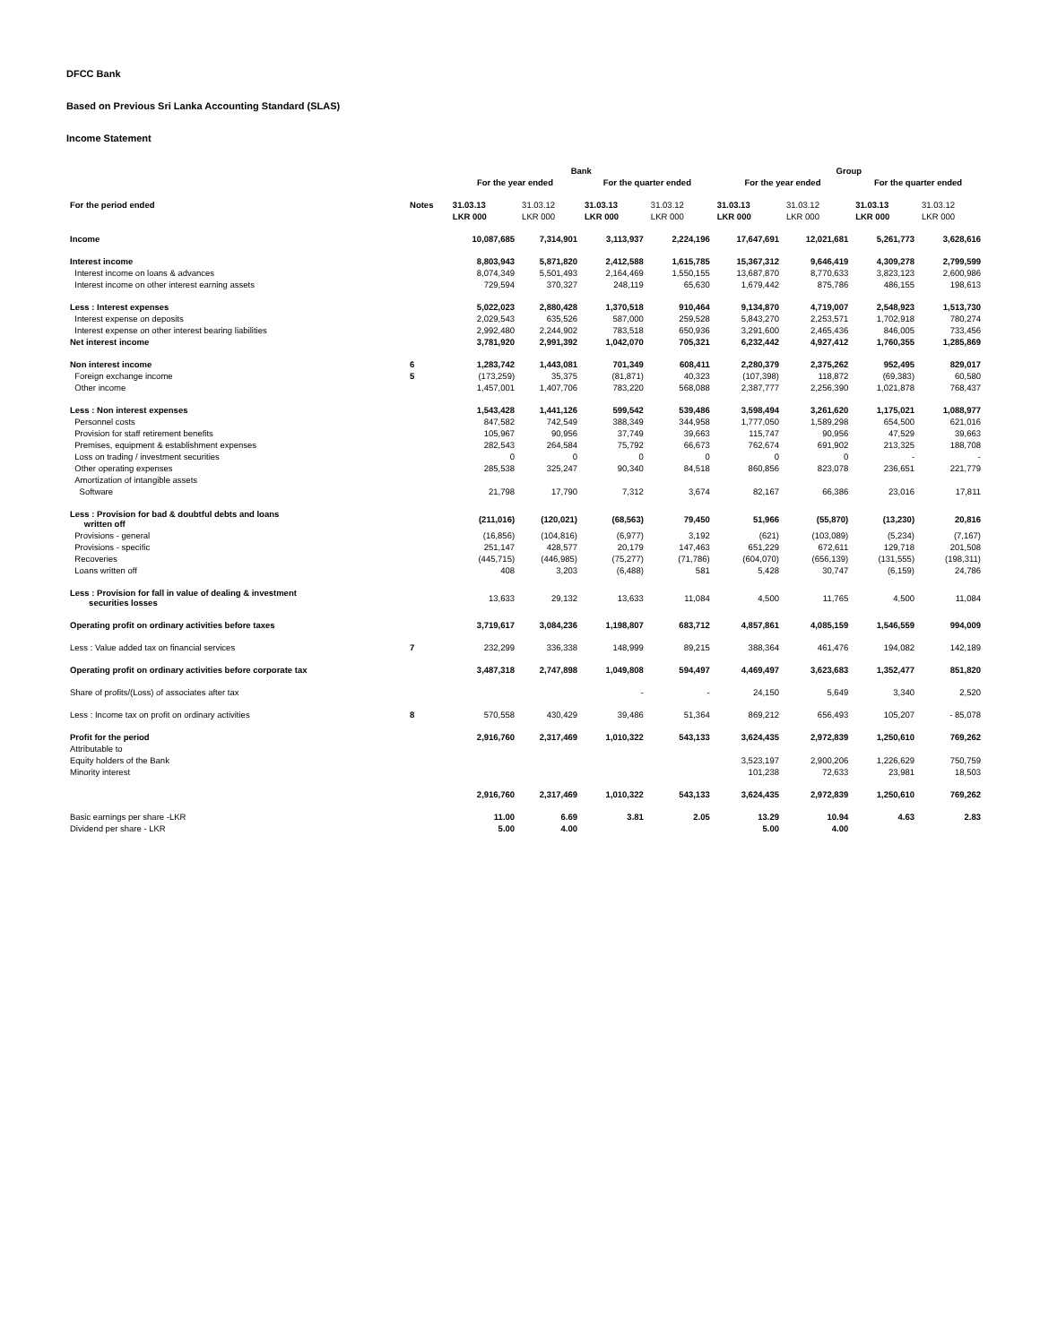DFCC Bank
Based on Previous Sri Lanka Accounting Standard (SLAS)
Income Statement
| | | Bank | | | | Group | | | |
| --- | --- | --- | --- | --- | --- | --- | --- | --- | --- |
| | | For the year ended | | For the quarter ended | | For the year ended | | For the quarter ended | |
| For the period ended | Notes | 31.03.13 | 31.03.12 | 31.03.13 | 31.03.12 | 31.03.13 | 31.03.12 | 31.03.13 | 31.03.12 |
| | | LKR 000 | LKR 000 | LKR 000 | LKR 000 | LKR 000 | LKR 000 | LKR 000 | LKR 000 |
| Income | | 10,087,685 | 7,314,901 | 3,113,937 | 2,224,196 | 17,647,691 | 12,021,681 | 5,261,773 | 3,628,616 |
| Interest income | | 8,803,943 | 5,871,820 | 2,412,588 | 1,615,785 | 15,367,312 | 9,646,419 | 4,309,278 | 2,799,599 |
| Interest income on loans & advances | | 8,074,349 | 5,501,493 | 2,164,469 | 1,550,155 | 13,687,870 | 8,770,633 | 3,823,123 | 2,600,986 |
| Interest income on other interest earning assets | | 729,594 | 370,327 | 248,119 | 65,630 | 1,679,442 | 875,786 | 486,155 | 198,613 |
| Less : Interest expenses | | 5,022,023 | 2,880,428 | 1,370,518 | 910,464 | 9,134,870 | 4,719,007 | 2,548,923 | 1,513,730 |
| Interest expense on deposits | | 2,029,543 | 635,526 | 587,000 | 259,528 | 5,843,270 | 2,253,571 | 1,702,918 | 780,274 |
| Interest expense on other interest bearing liabilities | | 2,992,480 | 2,244,902 | 783,518 | 650,936 | 3,291,600 | 2,465,436 | 846,005 | 733,456 |
| Net interest income | | 3,781,920 | 2,991,392 | 1,042,070 | 705,321 | 6,232,442 | 4,927,412 | 1,760,355 | 1,285,869 |
| Non interest income | 6 | 1,283,742 | 1,443,081 | 701,349 | 608,411 | 2,280,379 | 2,375,262 | 952,495 | 829,017 |
| Foreign exchange income | 5 | (173,259) | 35,375 | (81,871) | 40,323 | (107,398) | 118,872 | (69,383) | 60,580 |
| Other income | | 1,457,001 | 1,407,706 | 783,220 | 568,088 | 2,387,777 | 2,256,390 | 1,021,878 | 768,437 |
| Less : Non interest expenses | | 1,543,428 | 1,441,126 | 599,542 | 539,486 | 3,598,494 | 3,261,620 | 1,175,021 | 1,088,977 |
| Personnel costs | | 847,582 | 742,549 | 388,349 | 344,958 | 1,777,050 | 1,589,298 | 654,500 | 621,016 |
| Provision for staff retirement benefits | | 105,967 | 90,956 | 37,749 | 39,663 | 115,747 | 90,956 | 47,529 | 39,663 |
| Premises, equipment & establishment expenses | | 282,543 | 264,584 | 75,792 | 66,673 | 762,674 | 691,902 | 213,325 | 188,708 |
| Loss on trading / investment securities | | 0 | 0 | 0 | 0 | 0 | 0 | - | - |
| Other operating expenses | | 285,538 | 325,247 | 90,340 | 84,518 | 860,856 | 823,078 | 236,651 | 221,779 |
| Amortization of intangible assets | | | | | | | | | |
| Software | | 21,798 | 17,790 | 7,312 | 3,674 | 82,167 | 66,386 | 23,016 | 17,811 |
| Less : Provision for bad & doubtful debts and loans written off | | (211,016) | (120,021) | (68,563) | 79,450 | 51,966 | (55,870) | (13,230) | 20,816 |
| Provisions - general | | (16,856) | (104,816) | (6,977) | 3,192 | (621) | (103,089) | (5,234) | (7,167) |
| Provisions - specific | | 251,147 | 428,577 | 20,179 | 147,463 | 651,229 | 672,611 | 129,718 | 201,508 |
| Recoveries | | (445,715) | (446,985) | (75,277) | (71,786) | (604,070) | (656,139) | (131,555) | (198,311) |
| Loans written off | | 408 | 3,203 | (6,488) | 581 | 5,428 | 30,747 | (6,159) | 24,786 |
| Less : Provision for fall in value of dealing & investment securities losses | | 13,633 | 29,132 | 13,633 | 11,084 | 4,500 | 11,765 | 4,500 | 11,084 |
| Operating profit on ordinary activities before taxes | | 3,719,617 | 3,084,236 | 1,198,807 | 683,712 | 4,857,861 | 4,085,159 | 1,546,559 | 994,009 |
| Less : Value added tax on financial services | 7 | 232,299 | 336,338 | 148,999 | 89,215 | 388,364 | 461,476 | 194,082 | 142,189 |
| Operating profit on ordinary activities before corporate tax | | 3,487,318 | 2,747,898 | 1,049,808 | 594,497 | 4,469,497 | 3,623,683 | 1,352,477 | 851,820 |
| Share of profits/(Loss) of associates after tax | | | | - | - | 24,150 | 5,649 | 3,340 | 2,520 |
| Less : Income tax on profit on ordinary activities | 8 | 570,558 | 430,429 | 39,486 | 51,364 | 869,212 | 656,493 | 105,207 | - 85,078 |
| Profit for the period | | 2,916,760 | 2,317,469 | 1,010,322 | 543,133 | 3,624,435 | 2,972,839 | 1,250,610 | 769,262 |
| Attributable to | | | | | | | | | |
| Equity holders of the Bank | | | | | | 3,523,197 | 2,900,206 | 1,226,629 | 750,759 |
| Minority interest | | | | | | 101,238 | 72,633 | 23,981 | 18,503 |
| | | 2,916,760 | 2,317,469 | 1,010,322 | 543,133 | 3,624,435 | 2,972,839 | 1,250,610 | 769,262 |
| Basic earnings per share -LKR | | 11.00 | 6.69 | 3.81 | 2.05 | 13.29 | 10.94 | 4.63 | 2.83 |
| Dividend per share - LKR | | 5.00 | 4.00 | | | 5.00 | 4.00 | | |